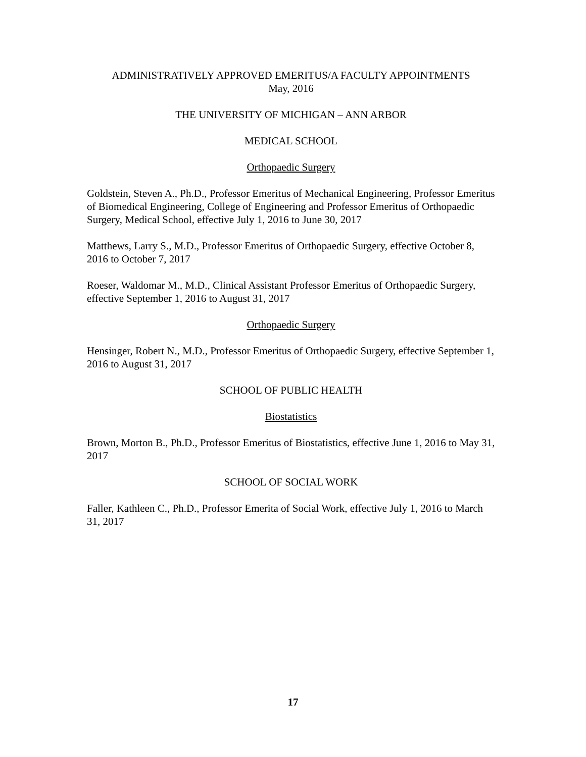ADMINISTRATIVELY APPROVED EMERITUS/A FACULTY APPOINTMENTS
May, 2016
THE UNIVERSITY OF MICHIGAN – ANN ARBOR
MEDICAL SCHOOL
Orthopaedic Surgery
Goldstein, Steven A., Ph.D., Professor Emeritus of Mechanical Engineering, Professor Emeritus of Biomedical Engineering, College of Engineering and Professor Emeritus of Orthopaedic Surgery, Medical School, effective July 1, 2016 to June 30, 2017
Matthews, Larry S., M.D., Professor Emeritus of Orthopaedic Surgery, effective October 8, 2016 to October 7, 2017
Roeser, Waldomar M., M.D., Clinical Assistant Professor Emeritus of Orthopaedic Surgery, effective September 1, 2016 to August 31, 2017
Orthopaedic Surgery
Hensinger, Robert N., M.D., Professor Emeritus of Orthopaedic Surgery, effective September 1, 2016 to August 31, 2017
SCHOOL OF PUBLIC HEALTH
Biostatistics
Brown, Morton B., Ph.D., Professor Emeritus of Biostatistics, effective June 1, 2016 to May 31, 2017
SCHOOL OF SOCIAL WORK
Faller, Kathleen C., Ph.D., Professor Emerita of Social Work, effective July 1, 2016 to March 31, 2017
17